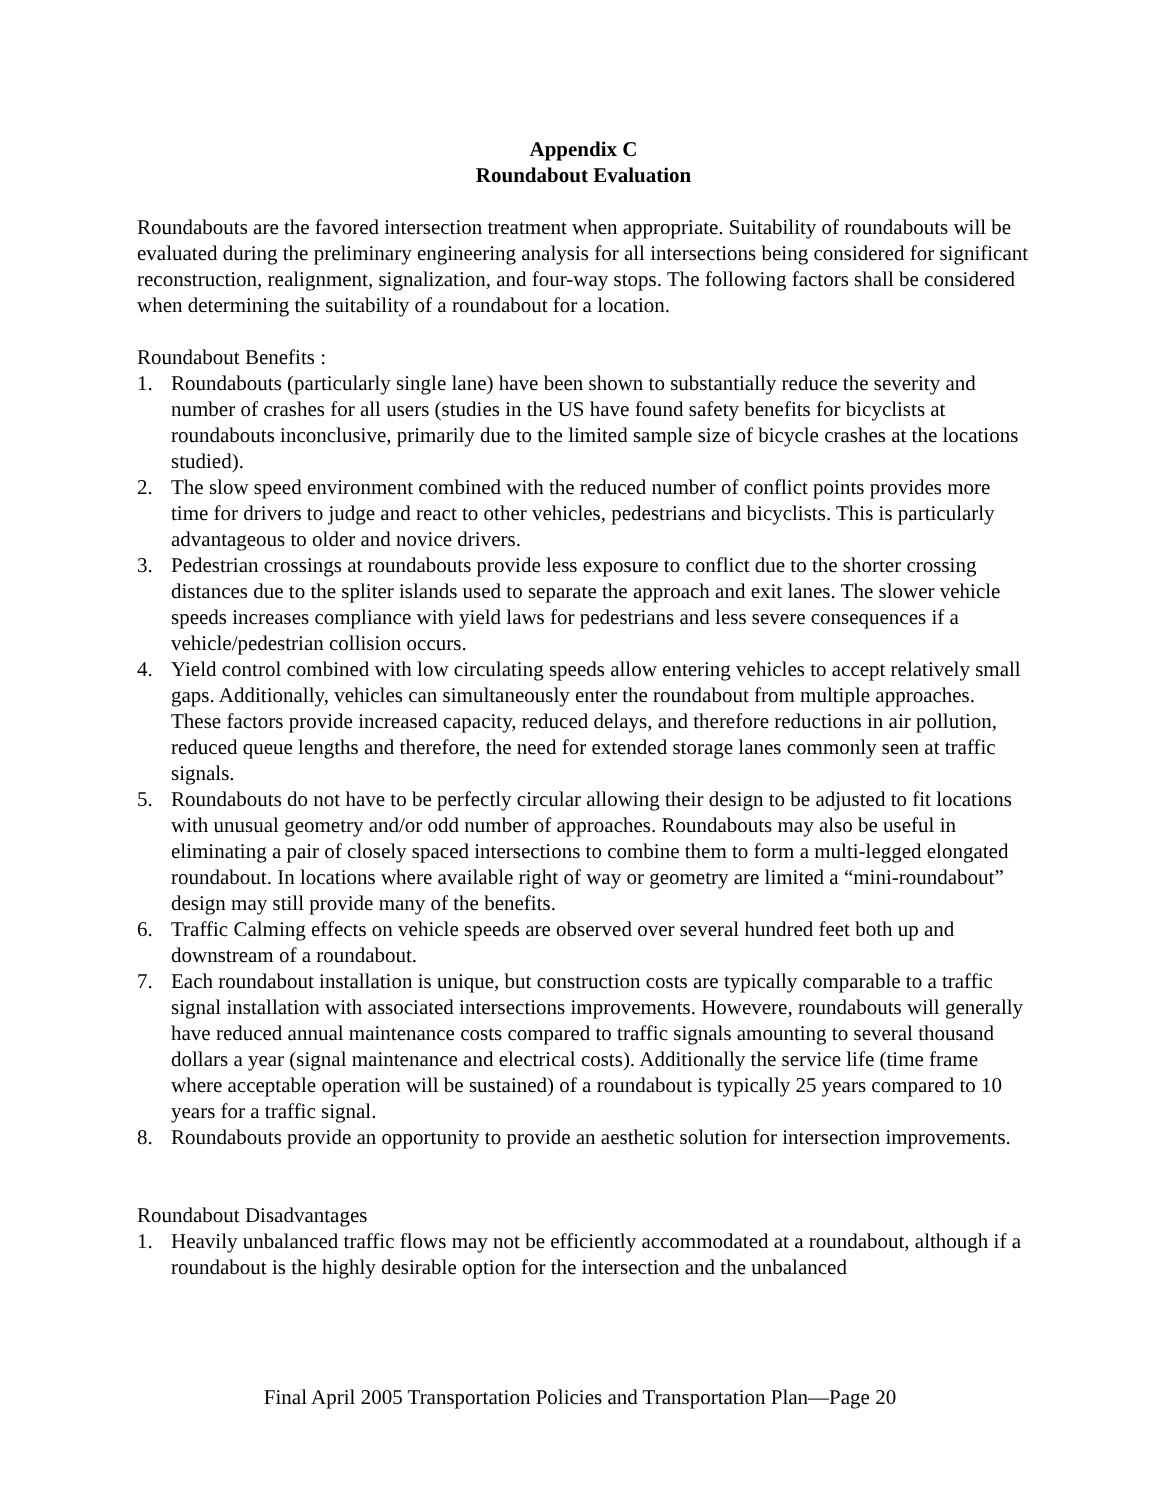Appendix C
Roundabout Evaluation
Roundabouts are the favored intersection treatment when appropriate. Suitability of roundabouts will be evaluated during the preliminary engineering analysis for all intersections being considered for significant reconstruction, realignment, signalization, and four-way stops. The following factors shall be considered when determining the suitability of a roundabout for a location.
Roundabout Benefits :
1. Roundabouts (particularly single lane) have been shown to substantially reduce the severity and number of crashes for all users (studies in the US have found safety benefits for bicyclists at roundabouts inconclusive, primarily due to the limited sample size of bicycle crashes at the locations studied).
2. The slow speed environment combined with the reduced number of conflict points provides more time for drivers to judge and react to other vehicles, pedestrians and bicyclists. This is particularly advantageous to older and novice drivers.
3. Pedestrian crossings at roundabouts provide less exposure to conflict due to the shorter crossing distances due to the spliter islands used to separate the approach and exit lanes. The slower vehicle speeds increases compliance with yield laws for pedestrians and less severe consequences if a vehicle/pedestrian collision occurs.
4. Yield control combined with low circulating speeds allow entering vehicles to accept relatively small gaps. Additionally, vehicles can simultaneously enter the roundabout from multiple approaches. These factors provide increased capacity, reduced delays, and therefore reductions in air pollution, reduced queue lengths and therefore, the need for extended storage lanes commonly seen at traffic signals.
5. Roundabouts do not have to be perfectly circular allowing their design to be adjusted to fit locations with unusual geometry and/or odd number of approaches. Roundabouts may also be useful in eliminating a pair of closely spaced intersections to combine them to form a multi-legged elongated roundabout. In locations where available right of way or geometry are limited a “mini-roundabout” design may still provide many of the benefits.
6. Traffic Calming effects on vehicle speeds are observed over several hundred feet both up and downstream of a roundabout.
7. Each roundabout installation is unique, but construction costs are typically comparable to a traffic signal installation with associated intersections improvements. Howevere, roundabouts will generally have reduced annual maintenance costs compared to traffic signals amounting to several thousand dollars a year (signal maintenance and electrical costs). Additionally the service life (time frame where acceptable operation will be sustained) of a roundabout is typically 25 years compared to 10 years for a traffic signal.
8. Roundabouts provide an opportunity to provide an aesthetic solution for intersection improvements.
Roundabout Disadvantages
1. Heavily unbalanced traffic flows may not be efficiently accommodated at a roundabout, although if a roundabout is the highly desirable option for the intersection and the unbalanced
Final April 2005 Transportation Policies and Transportation Plan—Page 20